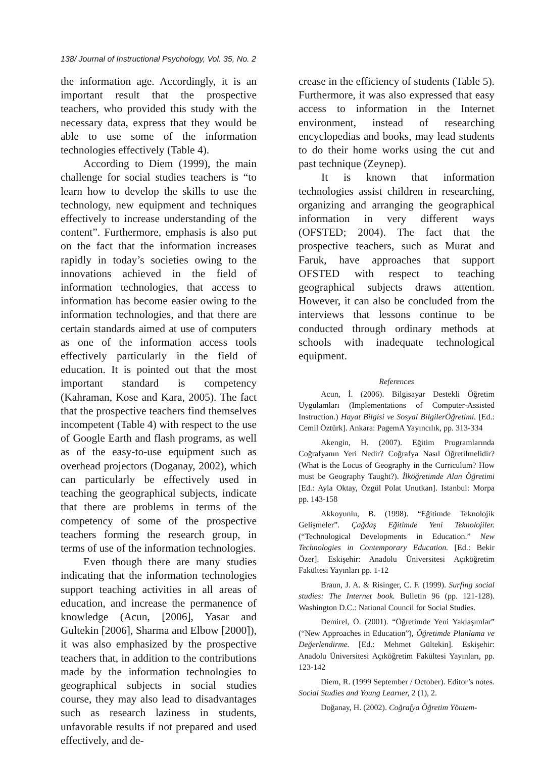138/ Journal of Instructional Psychology, Vol. 35, No. 2
the information age. Accordingly, it is an important result that the prospective teachers, who provided this study with the necessary data, express that they would be able to use some of the information technologies effectively (Table 4).
According to Diem (1999), the main challenge for social studies teachers is “to learn how to develop the skills to use the technology, new equipment and techniques effectively to increase understanding of the content”. Furthermore, emphasis is also put on the fact that the information increases rapidly in today’s societies owing to the innovations achieved in the field of information technologies, that access to information has become easier owing to the information technologies, and that there are certain standards aimed at use of computers as one of the information access tools effectively particularly in the field of education. It is pointed out that the most important standard is competency (Kahraman, Kose and Kara, 2005). The fact that the prospective teachers find themselves incompetent (Table 4) with respect to the use of Google Earth and flash programs, as well as of the easy-to-use equipment such as overhead projectors (Doganay, 2002), which can particularly be effectively used in teaching the geographical subjects, indicate that there are problems in terms of the competency of some of the prospective teachers forming the research group, in terms of use of the information technologies.
Even though there are many studies indicating that the information technologies support teaching activities in all areas of education, and increase the permanence of knowledge (Acun, [2006], Yasar and Gultekin [2006], Sharma and Elbow [2000]), it was also emphasized by the prospective teachers that, in addition to the contributions made by the information technologies to geographical subjects in social studies course, they may also lead to disadvantages such as research laziness in students, unfavorable results if not prepared and used effectively, and de-
crease in the efficiency of students (Table 5). Furthermore, it was also expressed that easy access to information in the Internet environment, instead of researching encyclopedias and books, may lead students to do their home works using the cut and past technique (Zeynep).
It is known that information technologies assist children in researching, organizing and arranging the geographical information in very different ways (OFSTED; 2004). The fact that the prospective teachers, such as Murat and Faruk, have approaches that support OFSTED with respect to teaching geographical subjects draws attention. However, it can also be concluded from the interviews that lessons continue to be conducted through ordinary methods at schools with inadequate technological equipment.
References
Acun, İ. (2006). Bilgisayar Destekli Öğretim Uygulamları (Implementations of Computer-Assisted Instruction.) Hayat Bilgisi ve Sosyal BilgilerÖğretimi. [Ed.: Cemil Öztürk]. Ankara: PagemA Yayıncılık, pp. 313-334
Akengin, H. (2007). Eğitim Programlarında Coğrafyanın Yeri Nedir? Coğrafya Nasıl Öğretilmelidir? (What is the Locus of Geography in the Curriculum? How must be Geography Taught?). İlköğretimde Alan Öğretimi [Ed.: Ayla Oktay, Özgül Polat Unutkan]. Istanbul: Morpa pp. 143-158
Akkoyunlu, B. (1998). “Eğitimde Teknolojik Gelişmeler”. Çağdaş Eğitimde Yeni Teknolojiler. (“Technological Developments in Education.” New Technologies in Contemporary Education. [Ed.: Bekir Özer]. Eskişehir: Anadolu Üniversitesi Açıköğretim Fakültesi Yayınları pp. 1-12
Braun, J. A. & Risinger, C. F. (1999). Surfing social studies: The Internet book. Bulletin 96 (pp. 121-128). Washington D.C.: National Council for Social Studies.
Demirel, Ö. (2001). “Öğretimde Yeni Yaklaşımlar” (“New Approaches in Education”), Öğretimde Planlama ve Değerlendirme. [Ed.: Mehmet Gültekin]. Eskişehir: Anadolu Üniversitesi Açıköğretim Fakültesi Yayınları, pp. 123-142
Diem, R. (1999 September / October). Editor’s notes. Social Studies and Young Learner, 2 (1), 2.
Doğanay, H. (2002). Coğrafya Öğretim Yöntem-